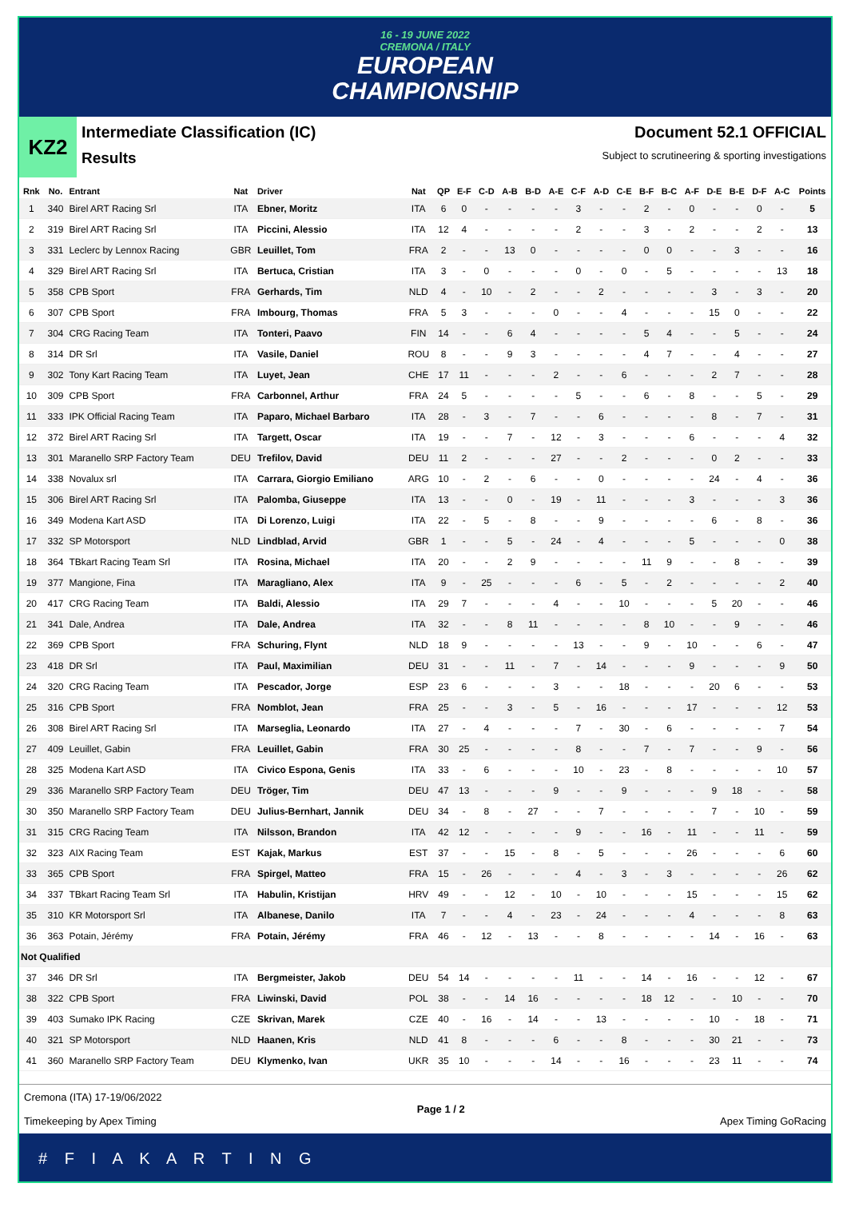16 - 19 JUNE 2022
CREMONA / ITALY
EUROPEAN
CHAMPIONSHIP
KZ2
Intermediate Classification (IC) Document 52.1 OFFICIAL
Results Subject to scrutineering & sporting investigations
| Rnk | No. | Entrant | Nat | Driver | Nat | QP | E-F | C-D | A-B | B-D | A-E | C-F | A-D | C-E | B-F | B-C | A-F | D-E | B-E | D-F | A-C | Points |
| --- | --- | --- | --- | --- | --- | --- | --- | --- | --- | --- | --- | --- | --- | --- | --- | --- | --- | --- | --- | --- | --- | --- |
| 1 | 340 | Birel ART Racing Srl | ITA | Ebner, Moritz | ITA | 6 | 0 | - | - | - | - | 3 | - | - | 2 | - | 0 | - | - | 0 | - | 5 |
| 2 | 319 | Birel ART Racing Srl | ITA | Piccini, Alessio | ITA | 12 | 4 | - | - | - | - | 2 | - | - | 3 | - | 2 | - | - | 2 | - | 13 |
| 3 | 331 | Leclerc by Lennox Racing | GBR | Leuillet, Tom | FRA | 2 | - | - | 13 | 0 | - | - | - | - | 0 | 0 | - | - | 3 | - | - | 16 |
| 4 | 329 | Birel ART Racing Srl | ITA | Bertuca, Cristian | ITA | 3 | - | 0 | - | - | - | 0 | - | 0 | - | 5 | - | - | - | - | 13 | 18 |
| 5 | 358 | CPB Sport | FRA | Gerhards, Tim | NLD | 4 | - | 10 | - | 2 | - | - | 2 | - | - | - | - | 3 | - | 3 | - | 20 |
| 6 | 307 | CPB Sport | FRA | Imbourg, Thomas | FRA | 5 | 3 | - | - | - | 0 | - | - | 4 | - | - | - | 15 | 0 | - | - | 22 |
| 7 | 304 | CRG Racing Team | ITA | Tonteri, Paavo | FIN | 14 | - | - | 6 | 4 | - | - | - | - | 5 | 4 | - | - | 5 | - | - | 24 |
| 8 | 314 | DR Srl | ITA | Vasile, Daniel | ROU | 8 | - | - | 9 | 3 | - | - | - | - | 4 | 7 | - | - | 4 | - | - | 27 |
| 9 | 302 | Tony Kart Racing Team | ITA | Luyet, Jean | CHE | 17 | 11 | - | - | - | 2 | - | - | 6 | - | - | - | 2 | 7 | - | - | 28 |
| 10 | 309 | CPB Sport | FRA | Carbonnel, Arthur | FRA | 24 | 5 | - | - | - | - | 5 | - | - | 6 | - | 8 | - | - | 5 | - | 29 |
| 11 | 333 | IPK Official Racing Team | ITA | Paparo, Michael Barbaro | ITA | 28 | - | 3 | - | 7 | - | - | 6 | - | - | - | - | 8 | - | 7 | - | 31 |
| 12 | 372 | Birel ART Racing Srl | ITA | Targett, Oscar | ITA | 19 | - | - | 7 | - | 12 | - | 3 | - | - | - | 6 | - | - | - | 4 | 32 |
| 13 | 301 | Maranello SRP Factory Team | DEU | Trefilov, David | DEU | 11 | 2 | - | - | - | 27 | - | - | 2 | - | - | - | 0 | 2 | - | - | 33 |
| 14 | 338 | Novalux srl | ITA | Carrara, Giorgio Emiliano | ARG | 10 | - | 2 | - | 6 | - | - | 0 | - | - | - | - | 24 | - | 4 | - | 36 |
| 15 | 306 | Birel ART Racing Srl | ITA | Palomba, Giuseppe | ITA | 13 | - | - | 0 | - | 19 | - | 11 | - | - | - | 3 | - | - | - | 3 | 36 |
| 16 | 349 | Modena Kart ASD | ITA | Di Lorenzo, Luigi | ITA | 22 | - | 5 | - | 8 | - | - | 9 | - | - | - | - | 6 | - | 8 | - | 36 |
| 17 | 332 | SP Motorsport | NLD | Lindblad, Arvid | GBR | 1 | - | - | 5 | - | 24 | - | 4 | - | - | - | 5 | - | - | - | 0 | 38 |
| 18 | 364 | TBkart Racing Team Srl | ITA | Rosina, Michael | ITA | 20 | - | - | 2 | 9 | - | - | - | - | 11 | 9 | - | - | 8 | - | - | 39 |
| 19 | 377 | Mangione, Fina | ITA | Maragliano, Alex | ITA | 9 | - | 25 | - | - | - | 6 | - | 5 | - | 2 | - | - | - | - | 2 | 40 |
| 20 | 417 | CRG Racing Team | ITA | Baldi, Alessio | ITA | 29 | 7 | - | - | - | 4 | - | - | 10 | - | - | - | 5 | 20 | - | - | 46 |
| 21 | 341 | Dale, Andrea | ITA | Dale, Andrea | ITA | 32 | - | - | 8 | 11 | - | - | - | - | 8 | 10 | - | - | 9 | - | - | 46 |
| 22 | 369 | CPB Sport | FRA | Schuring, Flynt | NLD | 18 | 9 | - | - | - | - | 13 | - | - | 9 | - | 10 | - | - | 6 | - | 47 |
| 23 | 418 | DR Srl | ITA | Paul, Maximilian | DEU | 31 | - | - | 11 | - | 7 | - | 14 | - | - | - | 9 | - | - | - | 9 | 50 |
| 24 | 320 | CRG Racing Team | ITA | Pescador, Jorge | ESP | 23 | 6 | - | - | - | 3 | - | - | 18 | - | - | - | 20 | 6 | - | - | 53 |
| 25 | 316 | CPB Sport | FRA | Nomblot, Jean | FRA | 25 | - | - | 3 | - | 5 | - | 16 | - | - | - | 17 | - | - | - | 12 | 53 |
| 26 | 308 | Birel ART Racing Srl | ITA | Marseglia, Leonardo | ITA | 27 | - | 4 | - | - | - | 7 | - | 30 | - | 6 | - | - | - | - | 7 | 54 |
| 27 | 409 | Leuillet, Gabin | FRA | Leuillet, Gabin | FRA | 30 | 25 | - | - | - | - | 8 | - | - | 7 | - | 7 | - | - | 9 | - | 56 |
| 28 | 325 | Modena Kart ASD | ITA | Civico Espona, Genis | ITA | 33 | - | 6 | - | - | - | 10 | - | 23 | - | 8 | - | - | - | - | 10 | 57 |
| 29 | 336 | Maranello SRP Factory Team | DEU | Tröger, Tim | DEU | 47 | 13 | - | - | - | 9 | - | - | 9 | - | - | - | 9 | 18 | - | - | 58 |
| 30 | 350 | Maranello SRP Factory Team | DEU | Julius-Bernhart, Jannik | DEU | 34 | - | 8 | - | 27 | - | - | 7 | - | - | - | - | 7 | - | 10 | - | 59 |
| 31 | 315 | CRG Racing Team | ITA | Nilsson, Brandon | ITA | 42 | 12 | - | - | - | - | 9 | - | - | 16 | - | 11 | - | - | 11 | - | 59 |
| 32 | 323 | AIX Racing Team | EST | Kajak, Markus | EST | 37 | - | - | 15 | - | 8 | - | 5 | - | - | - | 26 | - | - | - | 6 | 60 |
| 33 | 365 | CPB Sport | FRA | Spirgel, Matteo | FRA | 15 | - | 26 | - | - | - | 4 | - | 3 | - | 3 | - | - | - | - | 26 | 62 |
| 34 | 337 | TBkart Racing Team Srl | ITA | Habulin, Kristijan | HRV | 49 | - | - | 12 | - | 10 | - | 10 | - | - | - | 15 | - | - | - | 15 | 62 |
| 35 | 310 | KR Motorsport Srl | ITA | Albanese, Danilo | ITA | 7 | - | - | 4 | - | 23 | - | 24 | - | - | - | 4 | - | - | - | 8 | 63 |
| 36 | 363 | Potain, Jérémy | FRA | Potain, Jérémy | FRA | 46 | - | 12 | - | 13 | - | - | 8 | - | - | - | - | 14 | - | 16 | - | 63 |
| Not Qualified | | | | | | | | | | | | | | | | | | | | | | |
| 37 | 346 | DR Srl | ITA | Bergmeister, Jakob | DEU | 54 | 14 | - | - | - | - | 11 | - | - | 14 | - | 16 | - | - | 12 | - | 67 |
| 38 | 322 | CPB Sport | FRA | Liwinski, David | POL | 38 | - | - | 14 | 16 | - | - | - | - | 18 | 12 | - | - | 10 | - | - | 70 |
| 39 | 403 | Sumako IPK Racing | CZE | Skrivan, Marek | CZE | 40 | - | 16 | - | 14 | - | - | 13 | - | - | - | - | 10 | - | 18 | - | 71 |
| 40 | 321 | SP Motorsport | NLD | Haanen, Kris | NLD | 41 | 8 | - | - | - | 6 | - | - | 8 | - | - | - | 30 | 21 | - | - | 73 |
| 41 | 360 | Maranello SRP Factory Team | DEU | Klymenko, Ivan | UKR | 35 | 10 | - | - | - | 14 | - | - | 16 | - | - | - | 23 | 11 | - | - | 74 |
Cremona (ITA) 17-19/06/2022
Timekeeping by Apex Timing
Page 1 / 2 Apex Timing GoRacing
# F I A K A R T I N G